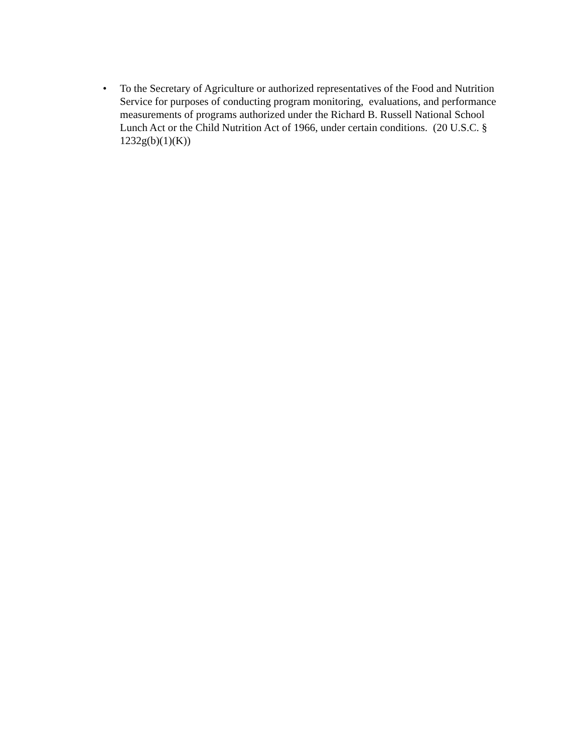• To the Secretary of Agriculture or authorized representatives of the Food and Nutrition Service for purposes of conducting program monitoring, evaluations, and performance measurements of programs authorized under the Richard B. Russell National School Lunch Act or the Child Nutrition Act of 1966, under certain conditions. (20 U.S.C. § 1232g(b)(1)(K))